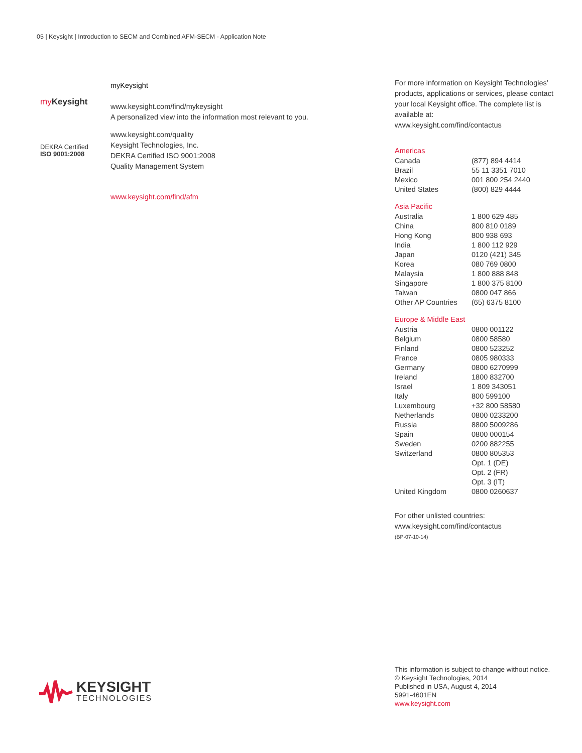05 | Keysight | Introduction to SECM and Combined AFM-SECM - Application Note
my Keysight
myKeysight
www.keysight.com/find/mykeysight
A personalized view into the information most relevant to you.
DEKRA Certified
ISO 9001:2008
www.keysight.com/quality
Keysight Technologies, Inc.
DEKRA Certified ISO 9001:2008
Quality Management System
www.keysight.com/find/afm
For more information on Keysight Technologies’ products, applications or services, please contact your local Keysight office. The complete list is available at:
www.keysight.com/find/contactus
Americas
| Canada | (877) 894 4414 |
| Brazil | 55 11 3351 7010 |
| Mexico | 001 800 254 2440 |
| United States | (800) 829 4444 |
Asia Pacific
| Australia | 1 800 629 485 |
| China | 800 810 0189 |
| Hong Kong | 800 938 693 |
| India | 1 800 112 929 |
| Japan | 0120 (421) 345 |
| Korea | 080 769 0800 |
| Malaysia | 1 800 888 848 |
| Singapore | 1 800 375 8100 |
| Taiwan | 0800 047 866 |
| Other AP Countries | (65) 6375 8100 |
Europe & Middle East
| Austria | 0800 001122 |
| Belgium | 0800 58580 |
| Finland | 0800 523252 |
| France | 0805 980333 |
| Germany | 0800 6270999 |
| Ireland | 1800 832700 |
| Israel | 1 809 343051 |
| Italy | 800 599100 |
| Luxembourg | +32 800 58580 |
| Netherlands | 0800 0233200 |
| Russia | 8800 5009286 |
| Spain | 0800 000154 |
| Sweden | 0200 882255 |
| Switzerland | 0800 805353 |
| | Opt. 1 (DE) |
| | Opt. 2 (FR) |
| | Opt. 3 (IT) |
| United Kingdom | 0800 0260637 |
For other unlisted countries:
www.keysight.com/find/contactus
(BP-07-10-14)
KEYSIGHT
TECHNOLOGIES
This information is subject to change without notice.
© Keysight Technologies, 2014
Published in USA, August 4, 2014
5991-4601EN
www.keysight.com